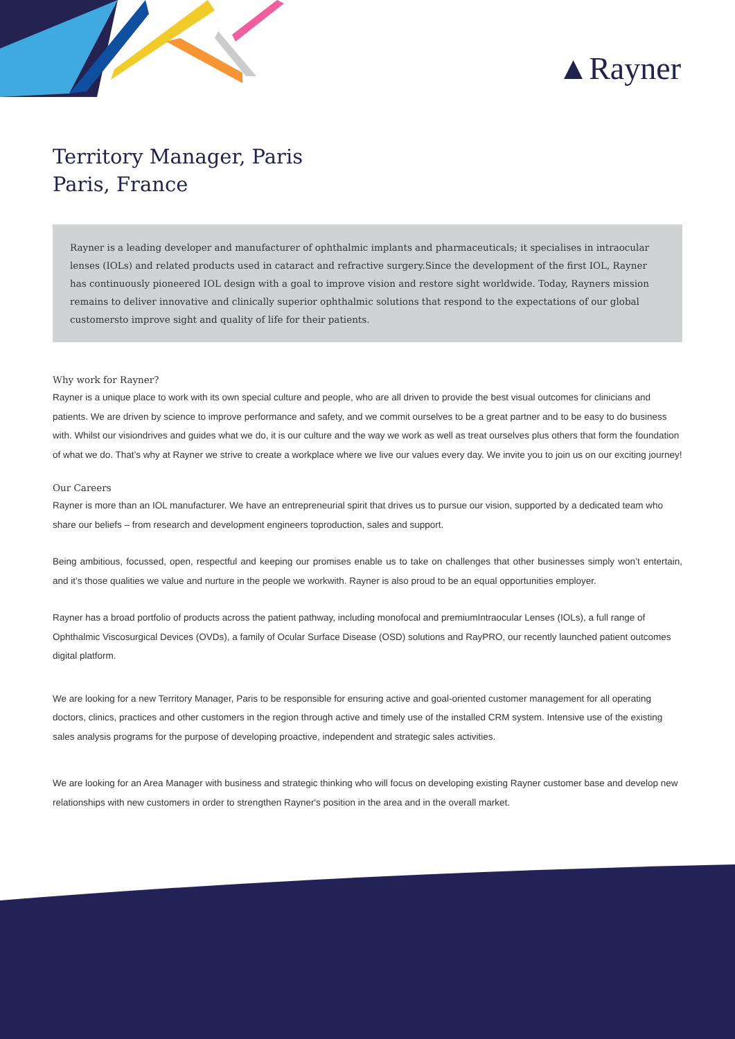▲Rayner
Territory Manager, Paris
Paris, France
Rayner is a leading developer and manufacturer of ophthalmic implants and pharmaceuticals; it specialises in intraocular lenses (IOLs) and related products used in cataract and refractive surgery.Since the development of the first IOL, Rayner has continuously pioneered IOL design with a goal to improve vision and restore sight worldwide. Today, Rayners mission remains to deliver innovative and clinically superior ophthalmic solutions that respond to the expectations of our global customersto improve sight and quality of life for their patients.
Why work for Rayner?
Rayner is a unique place to work with its own special culture and people, who are all driven to provide the best visual outcomes for clinicians and patients. We are driven by science to improve performance and safety, and we commit ourselves to be a great partner and to be easy to do business with. Whilst our visiondrives and guides what we do, it is our culture and the way we work as well as treat ourselves plus others that form the foundation of what we do. That’s why at Rayner we strive to create a workplace where we live our values every day. We invite you to join us on our exciting journey!
Our Careers
Rayner is more than an IOL manufacturer. We have an entrepreneurial spirit that drives us to pursue our vision, supported by a dedicated team who share our beliefs – from research and development engineers toproduction, sales and support.
Being ambitious, focussed, open, respectful and keeping our promises enable us to take on challenges that other businesses simply won’t entertain, and it’s those qualities we value and nurture in the people we workwith. Rayner is also proud to be an equal opportunities employer.
Rayner has a broad portfolio of products across the patient pathway, including monofocal and premiumIntraocular Lenses (IOLs), a full range of Ophthalmic Viscosurgical Devices (OVDs), a family of Ocular Surface Disease (OSD) solutions and RayPRO, our recently launched patient outcomes digital platform.
We are looking for a new Territory Manager, Paris to be responsible for ensuring active and goal-oriented customer management for all operating doctors, clinics, practices and other customers in the region through active and timely use of the installed CRM system. Intensive use of the existing sales analysis programs for the purpose of developing proactive, independent and strategic sales activities.
We are looking for an Area Manager with business and strategic thinking who will focus on developing existing Rayner customer base and develop new relationships with new customers in order to strengthen Rayner's position in the area and in the overall market.